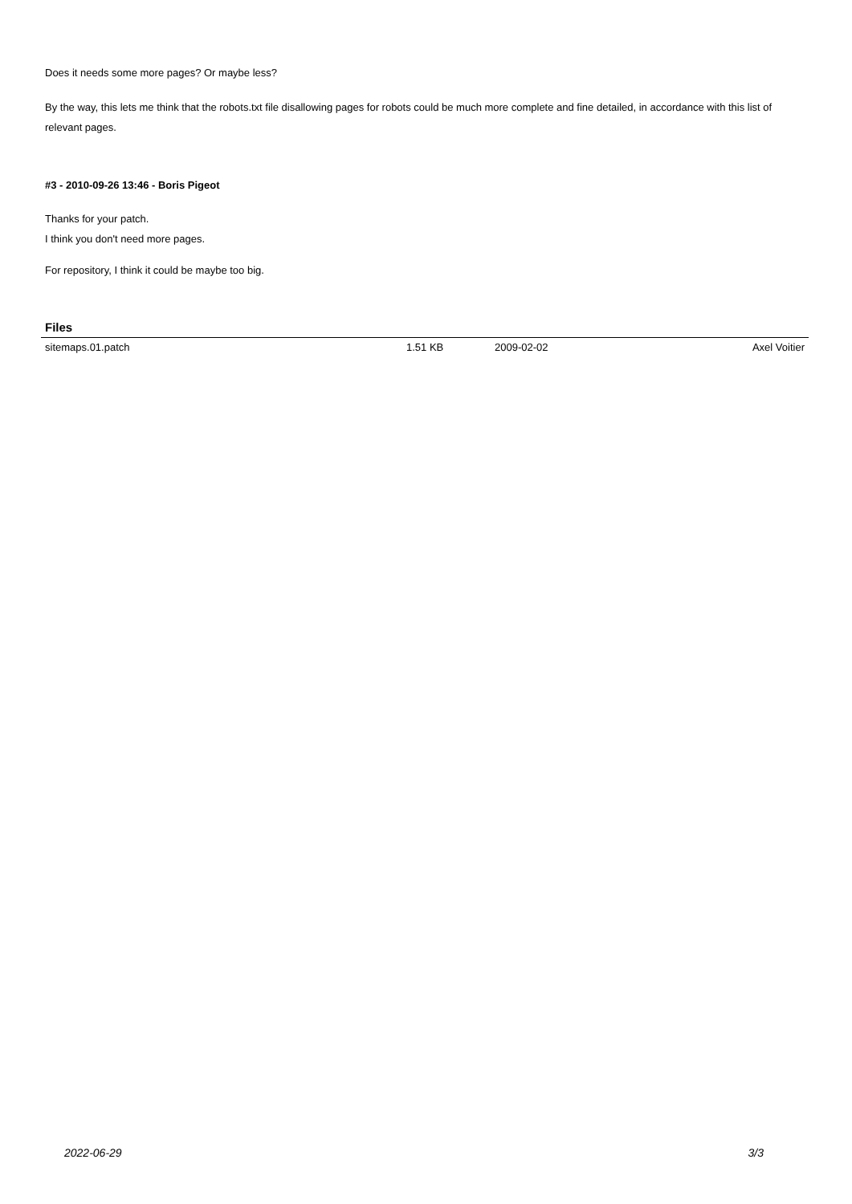Does it needs some more pages? Or maybe less?
By the way, this lets me think that the robots.txt file disallowing pages for robots could be much more complete and fine detailed, in accordance with this list of relevant pages.
#3 - 2010-09-26 13:46 - Boris Pigeot
Thanks for your patch.
I think you don't need more pages.
For repository, I think it could be maybe too big.
Files
| sitemaps.01.patch | 1.51 KB | 2009-02-02 | Axel Voitier |
2022-06-29 3/3